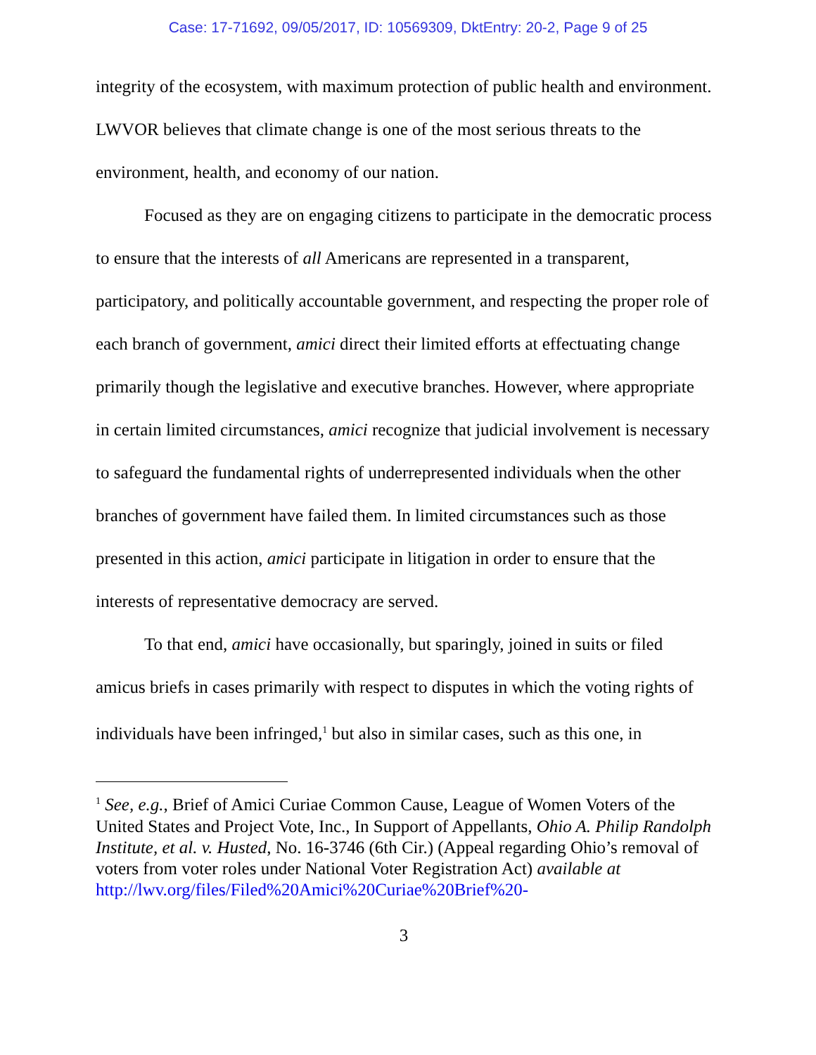Case: 17-71692, 09/05/2017, ID: 10569309, DktEntry: 20-2, Page 9 of 25
integrity of the ecosystem, with maximum protection of public health and environment. LWVOR believes that climate change is one of the most serious threats to the environment, health, and economy of our nation.
Focused as they are on engaging citizens to participate in the democratic process to ensure that the interests of all Americans are represented in a transparent, participatory, and politically accountable government, and respecting the proper role of each branch of government, amici direct their limited efforts at effectuating change primarily though the legislative and executive branches. However, where appropriate in certain limited circumstances, amici recognize that judicial involvement is necessary to safeguard the fundamental rights of underrepresented individuals when the other branches of government have failed them. In limited circumstances such as those presented in this action, amici participate in litigation in order to ensure that the interests of representative democracy are served.
To that end, amici have occasionally, but sparingly, joined in suits or filed amicus briefs in cases primarily with respect to disputes in which the voting rights of individuals have been infringed,<sup>1</sup> but also in similar cases, such as this one, in
<sup>1</sup> See, e.g., Brief of Amici Curiae Common Cause, League of Women Voters of the United States and Project Vote, Inc., In Support of Appellants, Ohio A. Philip Randolph Institute, et al. v. Husted, No. 16-3746 (6th Cir.) (Appeal regarding Ohio’s removal of voters from voter roles under National Voter Registration Act) available at http://lwv.org/files/Filed%20Amici%20Curiae%20Brief%20-
3